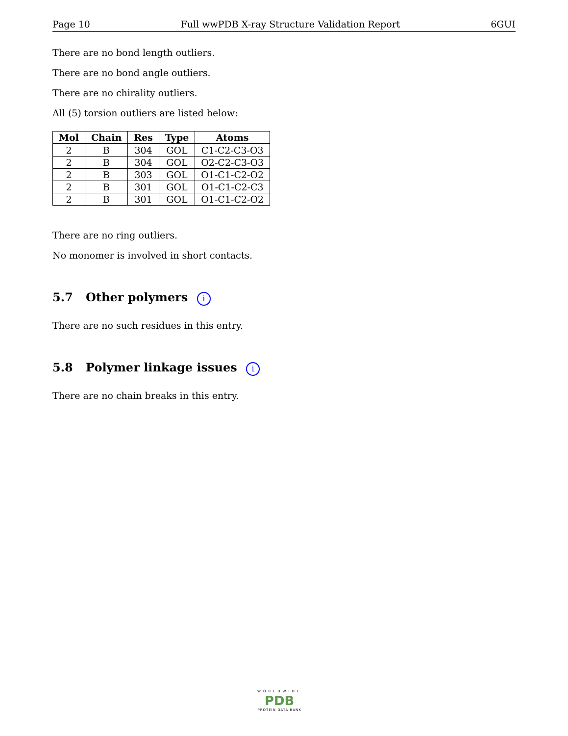Page 10 Full wwPDB X-ray Structure Validation Report 6GUI
There are no bond length outliers.
There are no bond angle outliers.
There are no chirality outliers.
All (5) torsion outliers are listed below:
| Mol | Chain | Res | Type | Atoms |
| --- | --- | --- | --- | --- |
| 2 | B | 304 | GOL | C1-C2-C3-O3 |
| 2 | B | 304 | GOL | O2-C2-C3-O3 |
| 2 | B | 303 | GOL | O1-C1-C2-O2 |
| 2 | B | 301 | GOL | O1-C1-C2-C3 |
| 2 | B | 301 | GOL | O1-C1-C2-O2 |
There are no ring outliers.
No monomer is involved in short contacts.
5.7 Other polymers i
There are no such residues in this entry.
5.8 Polymer linkage issues i
There are no chain breaks in this entry.
WORLDWIDE
PDB
PROTEIN DATA BANK